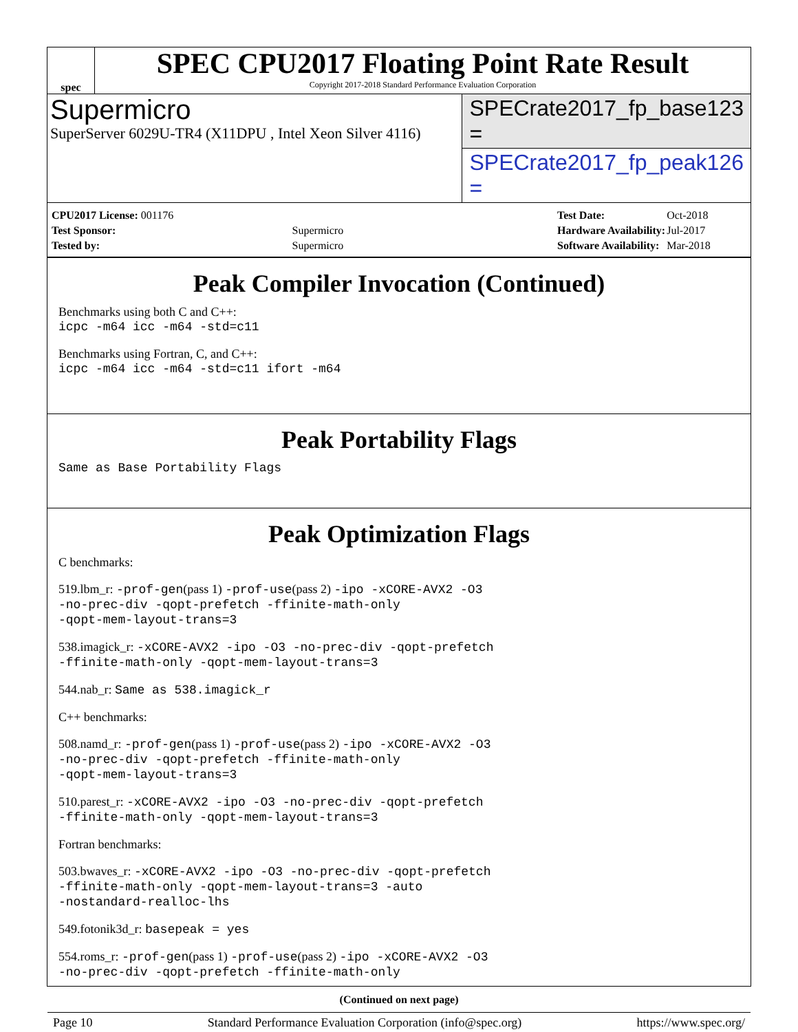spec
SPEC CPU2017 Floating Point Rate Result
Copyright 2017-2018 Standard Performance Evaluation Corporation
Supermicro
SuperServer 6029U-TR4 (X11DPU , Intel Xeon Silver 4116)
SPECrate2017_fp_base = 123
SPECrate2017_fp_peak = 126
| CPU2017 License: 001176 | |
| Test Sponsor: | Supermicro |
| Tested by: | Supermicro |
| Test Date: | Oct-2018 |
| Hardware Availability: | Jul-2017 |
| Software Availability: | Mar-2018 |
Peak Compiler Invocation (Continued)
Benchmarks using both C and C++:
icpc -m64 icc -m64 -std=c11
Benchmarks using Fortran, C, and C++:
icpc -m64 icc -m64 -std=c11 ifort -m64
Peak Portability Flags
Same as Base Portability Flags
Peak Optimization Flags
C benchmarks:
519.lbm_r: -prof-gen(pass 1) -prof-use(pass 2) -ipo -xCORE-AVX2 -O3
-no-prec-div -qopt-prefetch -ffinite-math-only
-qopt-mem-layout-trans=3
538.imagick_r: -xCORE-AVX2 -ipo -O3 -no-prec-div -qopt-prefetch
-ffinite-math-only -qopt-mem-layout-trans=3
544.nab_r: Same as 538.imagick_r
C++ benchmarks:
508.namd_r: -prof-gen(pass 1) -prof-use(pass 2) -ipo -xCORE-AVX2 -O3
-no-prec-div -qopt-prefetch -ffinite-math-only
-qopt-mem-layout-trans=3
510.parest_r: -xCORE-AVX2 -ipo -O3 -no-prec-div -qopt-prefetch
-ffinite-math-only -qopt-mem-layout-trans=3
Fortran benchmarks:
503.bwaves_r: -xCORE-AVX2 -ipo -O3 -no-prec-div -qopt-prefetch
-ffinite-math-only -qopt-mem-layout-trans=3 -auto
-nostandard-realloc-lhs
549.fotonik3d_r: basepeak = yes
554.roms_r: -prof-gen(pass 1) -prof-use(pass 2) -ipo -xCORE-AVX2 -O3
-no-prec-div -qopt-prefetch -ffinite-math-only
(Continued on next page)
Page 10 Standard Performance Evaluation Corporation (info@spec.org) https://www.spec.org/